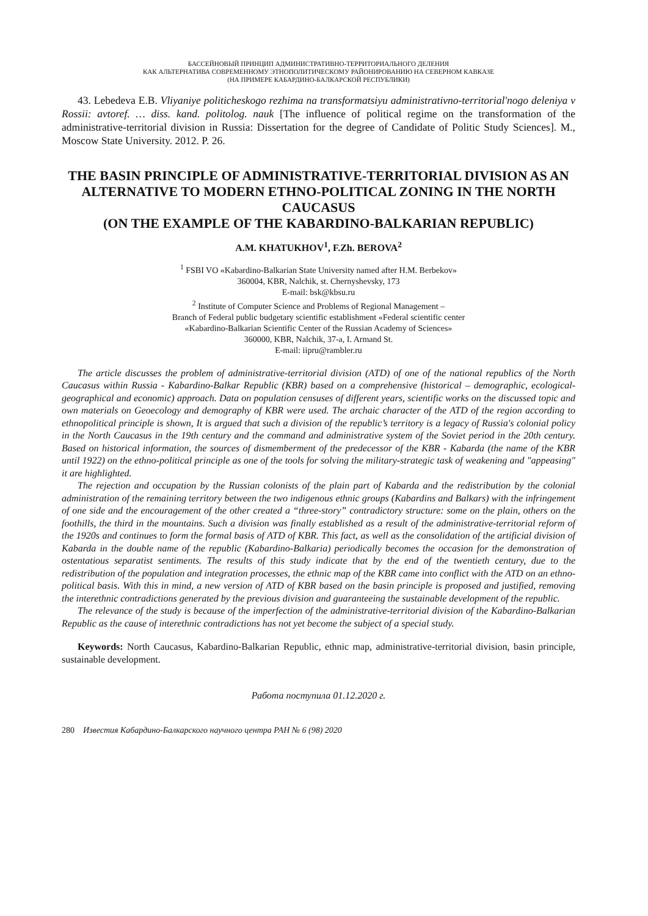БАССЕЙНОВЫЙ ПРИНЦИП АДМИНИСТРАТИВНО-ТЕРРИТОРИАЛЬНОГО ДЕЛЕНИЯ
КАК АЛЬТЕРНАТИВА СОВРЕМЕННОМУ ЭТНОПОЛИТИЧЕСКОМУ РАЙОНИРОВАНИЮ НА СЕВЕРНОМ КАВКАЗЕ
(НА ПРИМЕРЕ КАБАРДИНО-БАЛКАРСКОЙ РЕСПУБЛИКИ)
43. Lebedeva E.B. Vliyaniye politicheskogo rezhima na transformatsiyu administrativno-territorial'nogo deleniya v Rossii: avtoref. … diss. kand. politolog. nauk [The influence of political regime on the transformation of the administrative-territorial division in Russia: Dissertation for the degree of Candidate of Politic Study Sciences]. M., Moscow State University. 2012. P. 26.
THE BASIN PRINCIPLE OF ADMINISTRATIVE-TERRITORIAL DIVISION AS AN ALTERNATIVE TO MODERN ETHNO-POLITICAL ZONING IN THE NORTH CAUCASUS
(ON THE EXAMPLE OF THE KABARDINO-BALKARIAN REPUBLIC)
A.M. KHATUKHOV<sup>1</sup>, F.Zh. BEROVA<sup>2</sup>
<sup>1</sup> FSBI VO «Kabardino-Balkarian State University named after H.M. Berbekov»
360004, KBR, Nalchik, st. Chernyshevsky, 173
E-mail: bsk@kbsu.ru
<sup>2</sup> Institute of Computer Science and Problems of Regional Management –
Branch of Federal public budgetary scientific establishment «Federal scientific center
«Kabardino-Balkarian Scientific Center of the Russian Academy of Sciences»
360000, KBR, Nalchik, 37-a, I. Armand St.
E-mail: iipru@rambler.ru
The article discusses the problem of administrative-territorial division (ATD) of one of the national republics of the North Caucasus within Russia - Kabardino-Balkar Republic (KBR) based on a comprehensive (historical – demographic, ecological-geographical and economic) approach. Data on population censuses of different years, scientific works on the discussed topic and own materials on Geoecology and demography of KBR were used. The archaic character of the ATD of the region according to ethnopolitical principle is shown, It is argued that such a division of the republic’s territory is a legacy of Russia's colonial policy in the North Caucasus in the 19th century and the command and administrative system of the Soviet period in the 20th century. Based on historical information, the sources of dismemberment of the predecessor of the KBR - Kabarda (the name of the KBR until 1922) on the ethno-political principle as one of the tools for solving the military-strategic task of weakening and "appeasing" it are highlighted.
The rejection and occupation by the Russian colonists of the plain part of Kabarda and the redistribution by the colonial administration of the remaining territory between the two indigenous ethnic groups (Kabardins and Balkars) with the infringement of one side and the encouragement of the other created a “three-story” contradictory structure: some on the plain, others on the foothills, the third in the mountains. Such a division was finally established as a result of the administrative-territorial reform of the 1920s and continues to form the formal basis of ATD of KBR. This fact, as well as the consolidation of the artificial division of Kabarda in the double name of the republic (Kabardino-Balkaria) periodically becomes the occasion for the demonstration of ostentatious separatist sentiments. The results of this study indicate that by the end of the twentieth century, due to the redistribution of the population and integration processes, the ethnic map of the KBR came into conflict with the ATD on an ethno-political basis. With this in mind, a new version of ATD of KBR based on the basin principle is proposed and justified, removing the interethnic contradictions generated by the previous division and guaranteeing the sustainable development of the republic.
The relevance of the study is because of the imperfection of the administrative-territorial division of the Kabardino-Balkarian Republic as the cause of interethnic contradictions has not yet become the subject of a special study.
Keywords: North Caucasus, Kabardino-Balkarian Republic, ethnic map, administrative-territorial division, basin principle, sustainable development.
Работа поступила 01.12.2020 г.
280 Известия Кабардино-Балкарского научного центра РАН № 6 (98) 2020